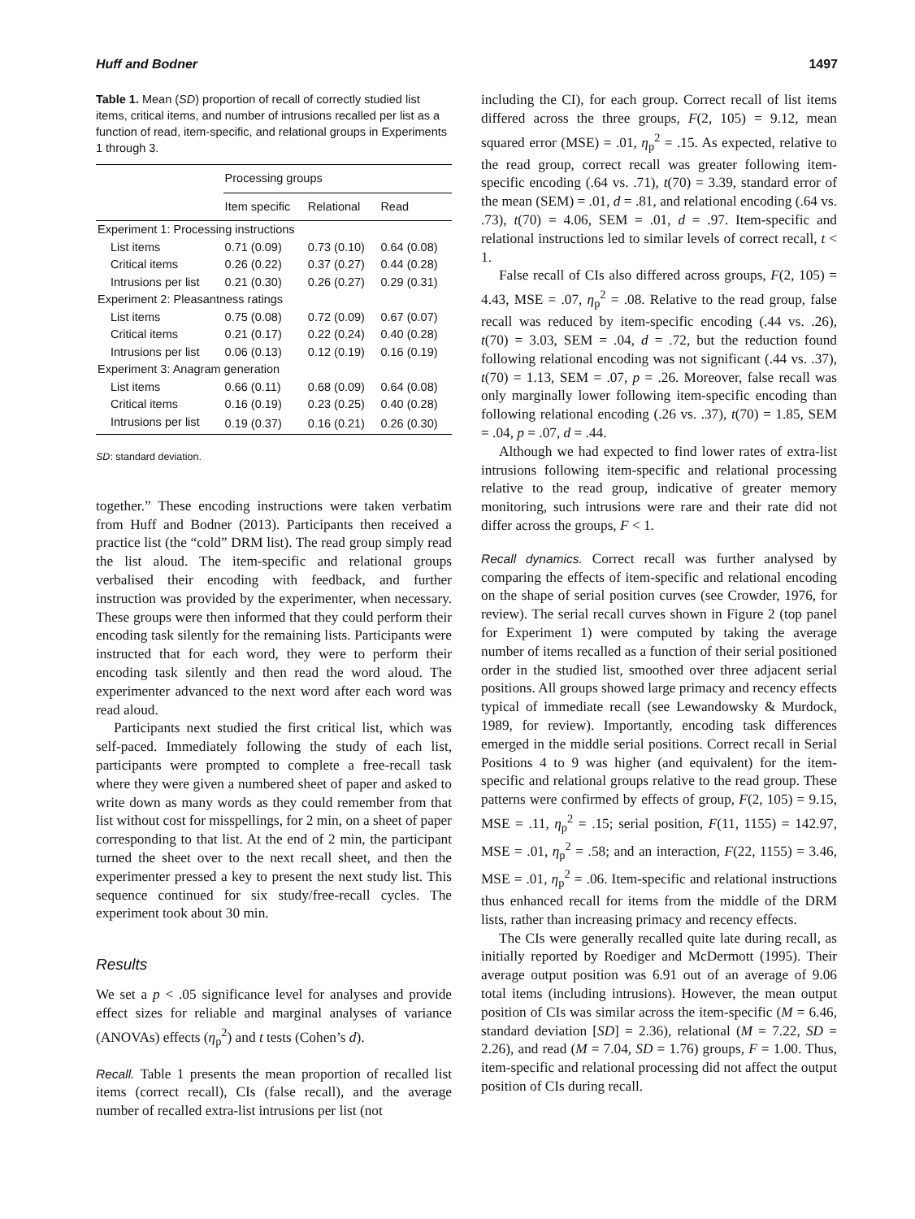Huff and Bodner 1497
Table 1. Mean (SD) proportion of recall of correctly studied list items, critical items, and number of intrusions recalled per list as a function of read, item-specific, and relational groups in Experiments 1 through 3.
| | Processing groups | | |
| --- | --- | --- | --- |
| | Item specific | Relational | Read |
| Experiment 1: Processing instructions | | | |
| List items | 0.71 (0.09) | 0.73 (0.10) | 0.64 (0.08) |
| Critical items | 0.26 (0.22) | 0.37 (0.27) | 0.44 (0.28) |
| Intrusions per list | 0.21 (0.30) | 0.26 (0.27) | 0.29 (0.31) |
| Experiment 2: Pleasantness ratings | | | |
| List items | 0.75 (0.08) | 0.72 (0.09) | 0.67 (0.07) |
| Critical items | 0.21 (0.17) | 0.22 (0.24) | 0.40 (0.28) |
| Intrusions per list | 0.06 (0.13) | 0.12 (0.19) | 0.16 (0.19) |
| Experiment 3: Anagram generation | | | |
| List items | 0.66 (0.11) | 0.68 (0.09) | 0.64 (0.08) |
| Critical items | 0.16 (0.19) | 0.23 (0.25) | 0.40 (0.28) |
| Intrusions per list | 0.19 (0.37) | 0.16 (0.21) | 0.26 (0.30) |
SD: standard deviation.
together.” These encoding instructions were taken verbatim from Huff and Bodner (2013). Participants then received a practice list (the “cold” DRM list). The read group simply read the list aloud. The item-specific and relational groups verbalised their encoding with feedback, and further instruction was provided by the experimenter, when necessary. These groups were then informed that they could perform their encoding task silently for the remaining lists. Participants were instructed that for each word, they were to perform their encoding task silently and then read the word aloud. The experimenter advanced to the next word after each word was read aloud.
Participants next studied the first critical list, which was self-paced. Immediately following the study of each list, participants were prompted to complete a free-recall task where they were given a numbered sheet of paper and asked to write down as many words as they could remember from that list without cost for misspellings, for 2 min, on a sheet of paper corresponding to that list. At the end of 2 min, the participant turned the sheet over to the next recall sheet, and then the experimenter pressed a key to present the next study list. This sequence continued for six study/free-recall cycles. The experiment took about 30 min.
Results
We set a p < .05 significance level for analyses and provide effect sizes for reliable and marginal analyses of variance (ANOVAs) effects (η<sub>p</sub><sup>2</sup>) and t tests (Cohen’s d).
Recall. Table 1 presents the mean proportion of recalled list items (correct recall), CIs (false recall), and the average number of recalled extra-list intrusions per list (not
including the CI), for each group. Correct recall of list items differed across the three groups, F(2, 105) = 9.12, mean squared error (MSE) = .01, η<sub>p</sub><sup>2</sup> = .15. As expected, relative to the read group, correct recall was greater following item-specific encoding (.64 vs. .71), t(70) = 3.39, standard error of the mean (SEM) = .01, d = .81, and relational encoding (.64 vs. .73), t(70) = 4.06, SEM = .01, d = .97. Item-specific and relational instructions led to similar levels of correct recall, t < 1.
False recall of CIs also differed across groups, F(2, 105) = 4.43, MSE = .07, η<sub>p</sub><sup>2</sup> = .08. Relative to the read group, false recall was reduced by item-specific encoding (.44 vs. .26), t(70) = 3.03, SEM = .04, d = .72, but the reduction found following relational encoding was not significant (.44 vs. .37), t(70) = 1.13, SEM = .07, p = .26. Moreover, false recall was only marginally lower following item-specific encoding than following relational encoding (.26 vs. .37), t(70) = 1.85, SEM = .04, p = .07, d = .44.
Although we had expected to find lower rates of extra-list intrusions following item-specific and relational processing relative to the read group, indicative of greater memory monitoring, such intrusions were rare and their rate did not differ across the groups, F < 1.
Recall dynamics. Correct recall was further analysed by comparing the effects of item-specific and relational encoding on the shape of serial position curves (see Crowder, 1976, for review). The serial recall curves shown in Figure 2 (top panel for Experiment 1) were computed by taking the average number of items recalled as a function of their serial positioned order in the studied list, smoothed over three adjacent serial positions. All groups showed large primacy and recency effects typical of immediate recall (see Lewandowsky & Murdock, 1989, for review). Importantly, encoding task differences emerged in the middle serial positions. Correct recall in Serial Positions 4 to 9 was higher (and equivalent) for the item-specific and relational groups relative to the read group. These patterns were confirmed by effects of group, F(2, 105) = 9.15, MSE = .11, η<sub>p</sub><sup>2</sup> = .15; serial position, F(11, 1155) = 142.97, MSE = .01, η<sub>p</sub><sup>2</sup> = .58; and an interaction, F(22, 1155) = 3.46, MSE = .01, η<sub>p</sub><sup>2</sup> = .06. Item-specific and relational instructions thus enhanced recall for items from the middle of the DRM lists, rather than increasing primacy and recency effects.
The CIs were generally recalled quite late during recall, as initially reported by Roediger and McDermott (1995). Their average output position was 6.91 out of an average of 9.06 total items (including intrusions). However, the mean output position of CIs was similar across the item-specific (M = 6.46, standard deviation [SD] = 2.36), relational (M = 7.22, SD = 2.26), and read (M = 7.04, SD = 1.76) groups, F = 1.00. Thus, item-specific and relational processing did not affect the output position of CIs during recall.